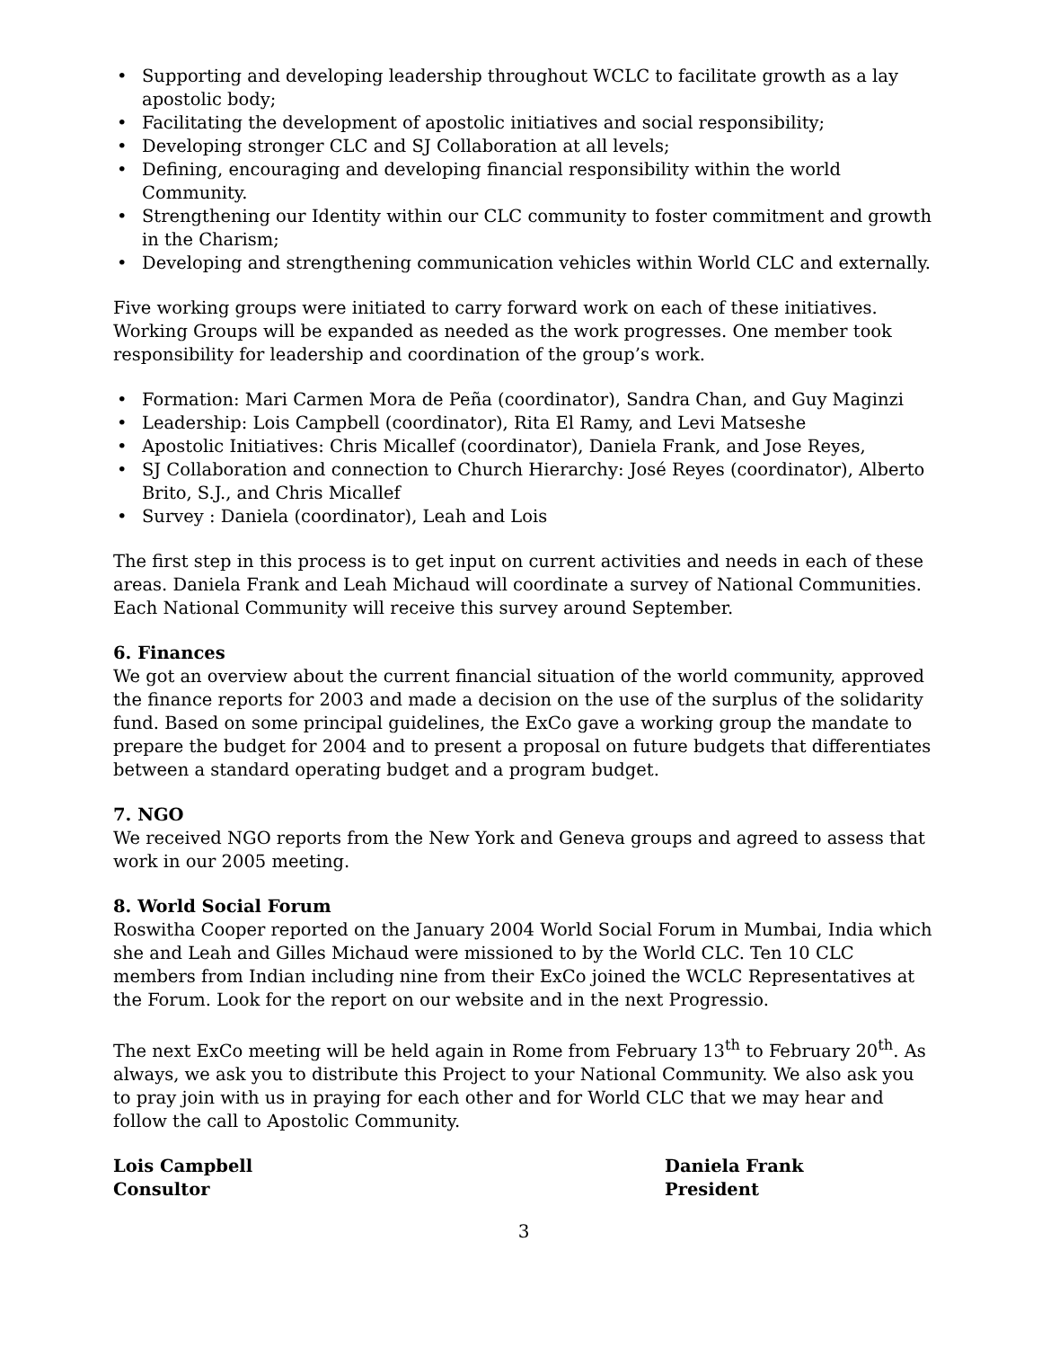• Supporting and developing leadership throughout WCLC to facilitate growth as a lay apostolic body;
• Facilitating the development of apostolic initiatives and social responsibility;
• Developing stronger CLC and SJ Collaboration at all levels;
• Defining, encouraging and developing financial responsibility within the world Community.
• Strengthening our Identity within our CLC community to foster commitment and growth in the Charism;
• Developing and strengthening communication vehicles within World CLC and externally.
Five working groups were initiated to carry forward work on each of these initiatives. Working Groups will be expanded as needed as the work progresses. One member took responsibility for leadership and coordination of the group’s work.
• Formation: Mari Carmen Mora de Peña (coordinator), Sandra Chan, and Guy Maginzi
• Leadership: Lois Campbell (coordinator), Rita El Ramy, and Levi Matseshe
• Apostolic Initiatives: Chris Micallef (coordinator), Daniela Frank, and Jose Reyes,
• SJ Collaboration and connection to Church Hierarchy: José Reyes (coordinator), Alberto Brito, S.J., and Chris Micallef
• Survey : Daniela (coordinator), Leah and Lois
The first step in this process is to get input on current activities and needs in each of these areas. Daniela Frank and Leah Michaud will coordinate a survey of National Communities. Each National Community will receive this survey around September.
6. Finances
We got an overview about the current financial situation of the world community, approved the finance reports for 2003 and made a decision on the use of the surplus of the solidarity fund. Based on some principal guidelines, the ExCo gave a working group the mandate to prepare the budget for 2004 and to present a proposal on future budgets that differentiates between a standard operating budget and a program budget.
7. NGO
We received NGO reports from the New York and Geneva groups and agreed to assess that work in our 2005 meeting.
8. World Social Forum
Roswitha Cooper reported on the January 2004 World Social Forum in Mumbai, India which she and Leah and Gilles Michaud were missioned to by the World CLC. Ten 10 CLC members from Indian including nine from their ExCo joined the WCLC Representatives at the Forum. Look for the report on our website and in the next Progressio.
The next ExCo meeting will be held again in Rome from February 13<sup>th</sup> to February 20<sup>th</sup>. As always, we ask you to distribute this Project to your National Community. We also ask you to pray join with us in praying for each other and for World CLC that we may hear and follow the call to Apostolic Community.
Lois Campbell
Consultor
Daniela Frank
President
3